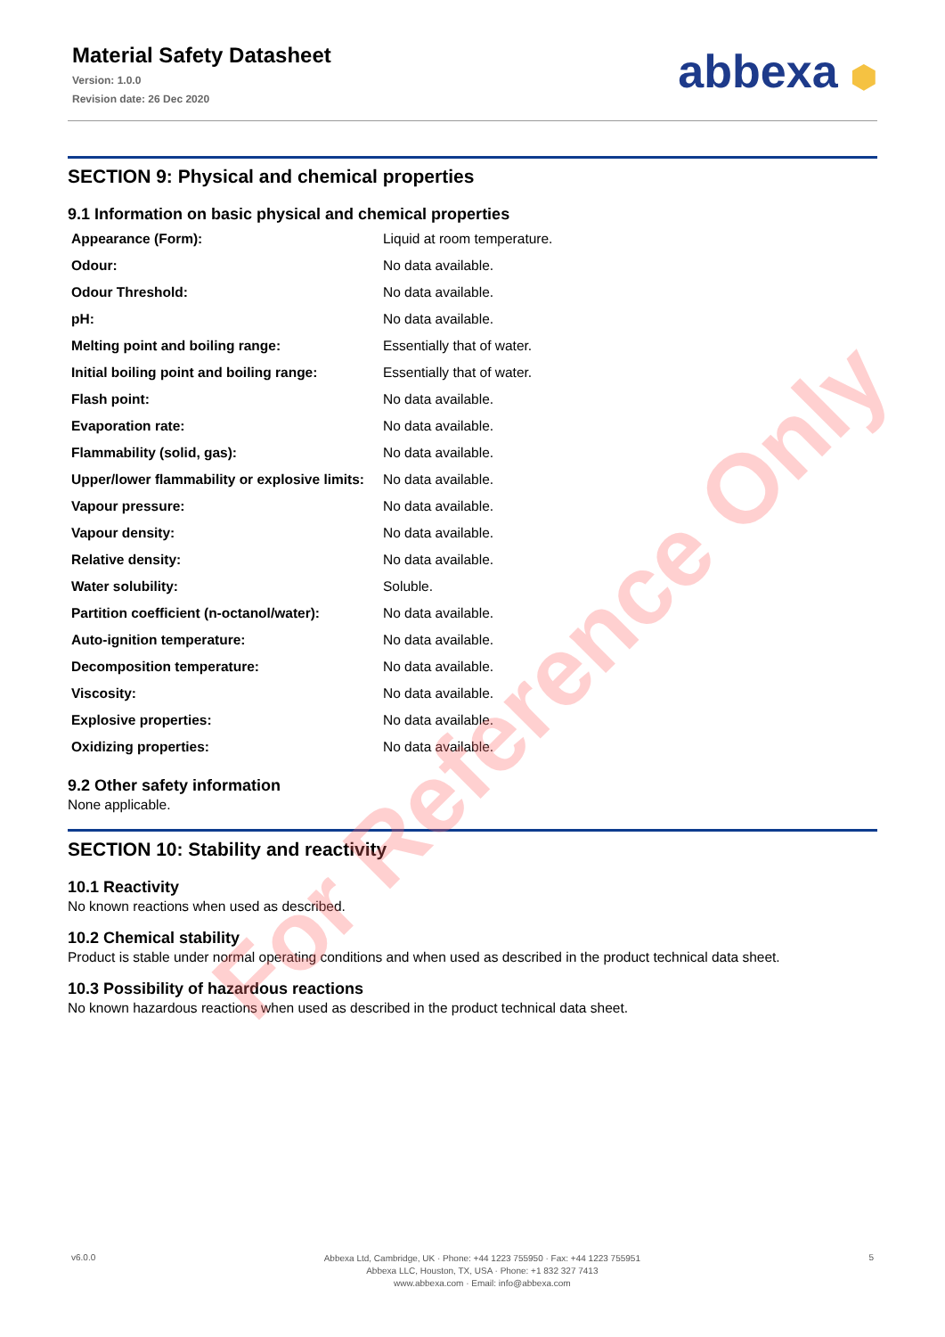Material Safety Datasheet
Version: 1.0.0
Revision date: 26 Dec 2020
abbexa ⬢
SECTION 9: Physical and chemical properties
9.1 Information on basic physical and chemical properties
| Appearance (Form): | Liquid at room temperature. |
| Odour: | No data available. |
| Odour Threshold: | No data available. |
| pH: | No data available. |
| Melting point and boiling range: | Essentially that of water. |
| Initial boiling point and boiling range: | Essentially that of water. |
| Flash point: | No data available. |
| Evaporation rate: | No data available. |
| Flammability (solid, gas): | No data available. |
| Upper/lower flammability or explosive limits: | No data available. |
| Vapour pressure: | No data available. |
| Vapour density: | No data available. |
| Relative density: | No data available. |
| Water solubility: | Soluble. |
| Partition coefficient (n-octanol/water): | No data available. |
| Auto-ignition temperature: | No data available. |
| Decomposition temperature: | No data available. |
| Viscosity: | No data available. |
| Explosive properties: | No data available. |
| Oxidizing properties: | No data available. |
9.2 Other safety information
None applicable.
SECTION 10: Stability and reactivity
10.1 Reactivity
No known reactions when used as described.
10.2 Chemical stability
Product is stable under normal operating conditions and when used as described in the product technical data sheet.
10.3 Possibility of hazardous reactions
No known hazardous reactions when used as described in the product technical data sheet.
For Reference Only
v6.0.0
Abbexa Ltd, Cambridge, UK · Phone: +44 1223 755950 · Fax: +44 1223 755951
Abbexa LLC, Houston, TX, USA · Phone: +1 832 327 7413
www.abbexa.com · Email: info@abbexa.com
5